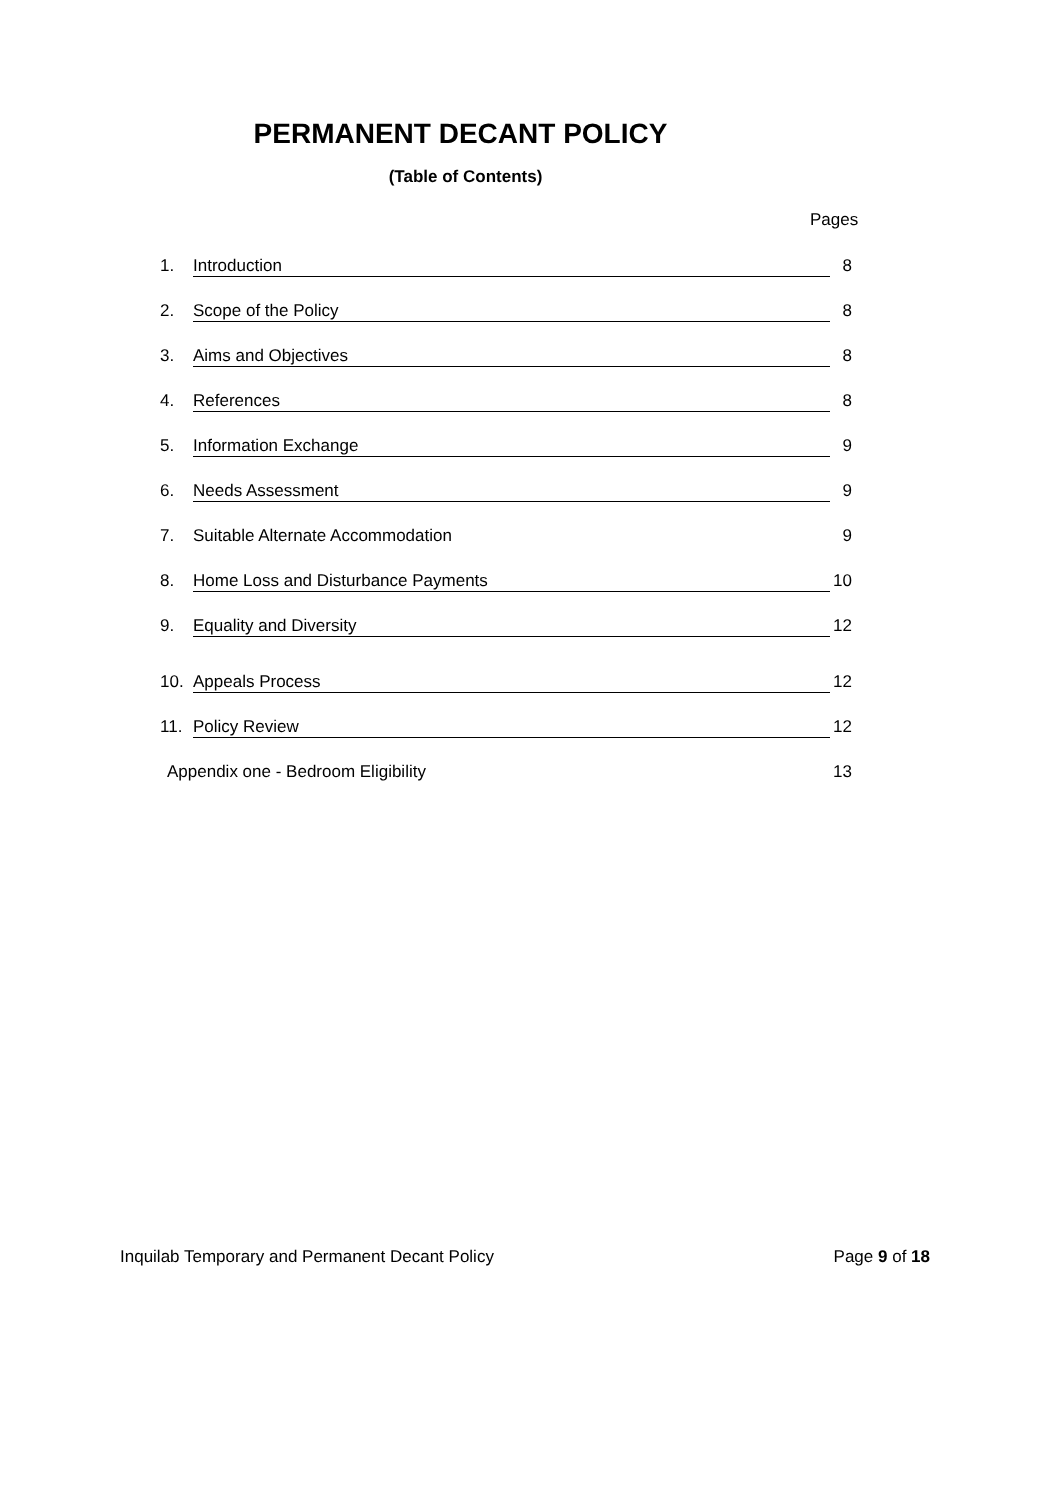PERMANENT DECANT POLICY
(Table of Contents)
Pages
1. Introduction 8
2. Scope of the Policy 8
3. Aims and Objectives 8
4. References 8
5. Information Exchange 9
6. Needs Assessment 9
7. Suitable Alternate Accommodation 9
8. Home Loss and Disturbance Payments 10
9. Equality and Diversity 12
10. Appeals Process 12
11. Policy Review 12
Appendix one - Bedroom Eligibility 13
Inquilab Temporary and Permanent Decant Policy Page 9 of 18